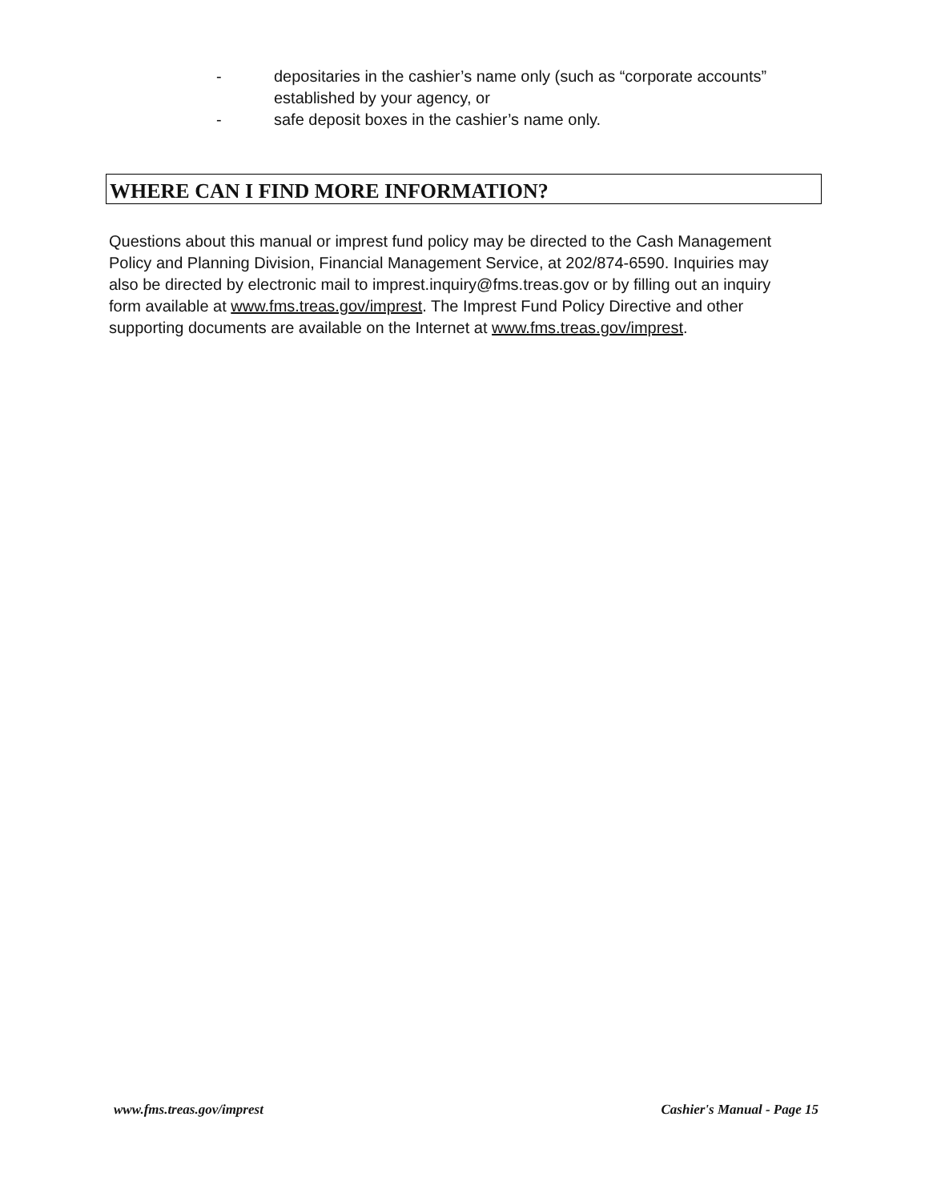- depositaries in the cashier’s name only (such as “corporate accounts” established by your agency, or
- safe deposit boxes in the cashier’s name only.
WHERE CAN I FIND MORE INFORMATION?
Questions about this manual or imprest fund policy may be directed to the Cash Management Policy and Planning Division, Financial Management Service, at 202/874-6590. Inquiries may also be directed by electronic mail to imprest.inquiry@fms.treas.gov or by filling out an inquiry form available at www.fms.treas.gov/imprest. The Imprest Fund Policy Directive and other supporting documents are available on the Internet at www.fms.treas.gov/imprest.
www.fms.treas.gov/imprest Cashier's Manual - Page 15